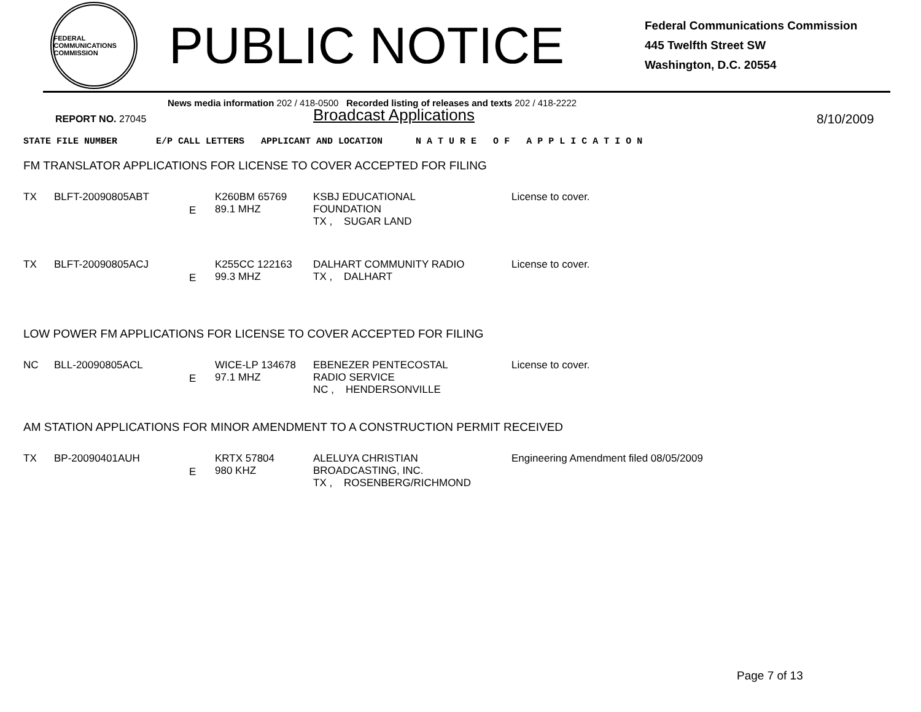FEDERAL COMMUNICATIONS COMMISSION
PUBLIC NOTICE
Federal Communications Commission
445 Twelfth Street SW
Washington, D.C. 20554
News media information 202 / 418-0500 Recorded listing of releases and texts 202 / 418-2222
REPORT NO. 27045
Broadcast Applications
8/10/2009
STATE FILE NUMBER E/P CALL LETTERS APPLICANT AND LOCATION N A T U R E O F A P P L I C A T I O N
FM TRANSLATOR APPLICATIONS FOR LICENSE TO COVER ACCEPTED FOR FILING
| TX | BLFT-20090805ABT | E | K260BM 65769 89.1 MHZ | KSBJ EDUCATIONAL FOUNDATION TX , SUGAR LAND | License to cover. |
| TX | BLFT-20090805ACJ | E | K255CC 122163 99.3 MHZ | DALHART COMMUNITY RADIO TX , DALHART | License to cover. |
LOW POWER FM APPLICATIONS FOR LICENSE TO COVER ACCEPTED FOR FILING
| NC | BLL-20090805ACL | E | WICE-LP 134678 97.1 MHZ | EBENEZER PENTECOSTAL RADIO SERVICE NC , HENDERSONVILLE | License to cover. |
AM STATION APPLICATIONS FOR MINOR AMENDMENT TO A CONSTRUCTION PERMIT RECEIVED
| TX | BP-20090401AUH | E | KRTX 57804 980 KHZ | ALELUYA CHRISTIAN BROADCASTING, INC. TX , ROSENBERG/RICHMOND | Engineering Amendment filed 08/05/2009 |
Page 7 of 13